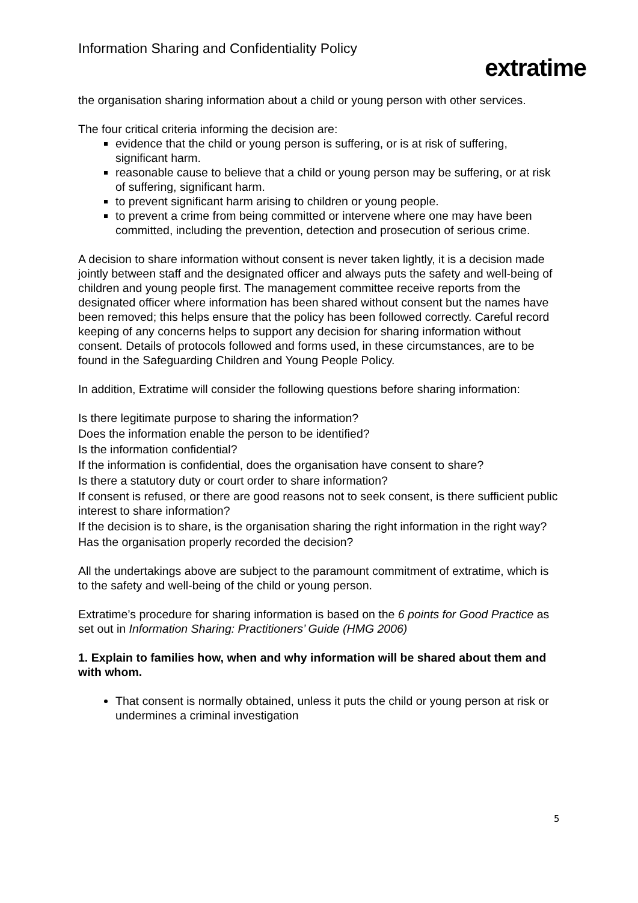Information Sharing and Confidentiality Policy
extratime
the organisation sharing information about a child or young person with other services.
The four critical criteria informing the decision are:
evidence that the child or young person is suffering, or is at risk of suffering, significant harm.
reasonable cause to believe that a child or young person may be suffering, or at risk of suffering, significant harm.
to prevent significant harm arising to children or young people.
to prevent a crime from being committed or intervene where one may have been committed, including the prevention, detection and prosecution of serious crime.
A decision to share information without consent is never taken lightly, it is a decision made jointly between staff and the designated officer and always puts the safety and well-being of children and young people first. The management committee receive reports from the designated officer where information has been shared without consent but the names have been removed; this helps ensure that the policy has been followed correctly. Careful record keeping of any concerns helps to support any decision for sharing information without consent. Details of protocols followed and forms used, in these circumstances, are to be found in the Safeguarding Children and Young People Policy.
In addition, Extratime will consider the following questions before sharing information:
Is there legitimate purpose to sharing the information?
Does the information enable the person to be identified?
Is the information confidential?
If the information is confidential, does the organisation have consent to share?
Is there a statutory duty or court order to share information?
If consent is refused, or there are good reasons not to seek consent, is there sufficient public interest to share information?
If the decision is to share, is the organisation sharing the right information in the right way?
Has the organisation properly recorded the decision?
All the undertakings above are subject to the paramount commitment of extratime, which is to the safety and well-being of the child or young person.
Extratime’s procedure for sharing information is based on the 6 points for Good Practice as set out in Information Sharing: Practitioners’ Guide (HMG 2006)
1. Explain to families how, when and why information will be shared about them and with whom.
That consent is normally obtained, unless it puts the child or young person at risk or undermines a criminal investigation
5